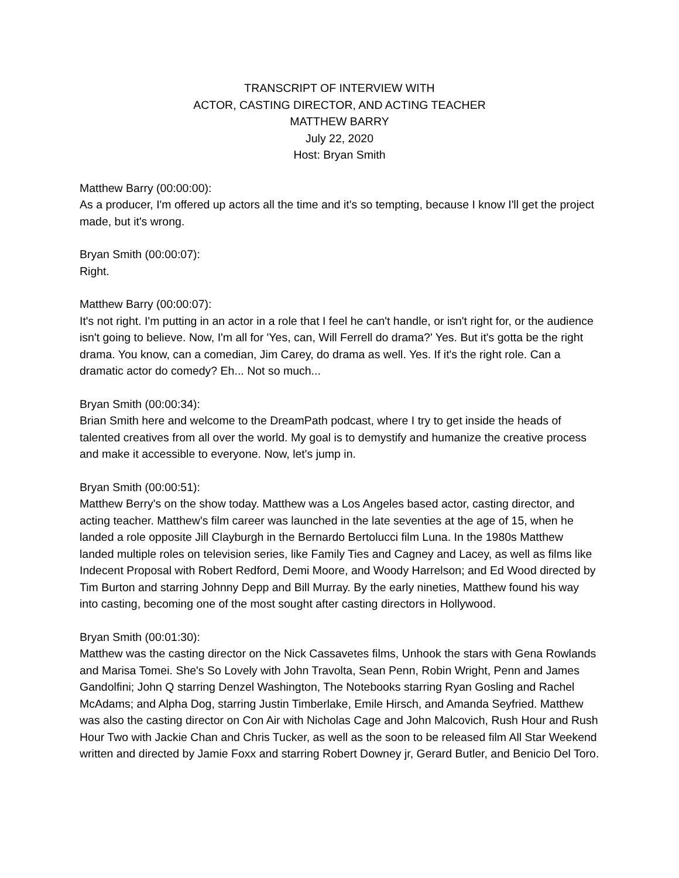TRANSCRIPT OF INTERVIEW WITH
ACTOR, CASTING DIRECTOR, AND ACTING TEACHER
MATTHEW BARRY
July 22, 2020
Host: Bryan Smith
Matthew Barry (00:00:00):
As a producer, I'm offered up actors all the time and it's so tempting, because I know I'll get the project made, but it's wrong.
Bryan Smith (00:00:07):
Right.
Matthew Barry (00:00:07):
It's not right. I'm putting in an actor in a role that I feel he can't handle, or isn't right for, or the audience isn't going to believe. Now, I'm all for 'Yes, can, Will Ferrell do drama?' Yes. But it's gotta be the right drama. You know, can a comedian, Jim Carey, do drama as well. Yes. If it's the right role. Can a dramatic actor do comedy? Eh... Not so much...
Bryan Smith (00:00:34):
Brian Smith here and welcome to the DreamPath podcast, where I try to get inside the heads of talented creatives from all over the world. My goal is to demystify and humanize the creative process and make it accessible to everyone. Now, let's jump in.
Bryan Smith (00:00:51):
Matthew Berry's on the show today. Matthew was a Los Angeles based actor, casting director, and acting teacher. Matthew's film career was launched in the late seventies at the age of 15, when he landed a role opposite Jill Clayburgh in the Bernardo Bertolucci film Luna. In the 1980s Matthew landed multiple roles on television series, like Family Ties and Cagney and Lacey, as well as films like Indecent Proposal with Robert Redford, Demi Moore, and Woody Harrelson; and Ed Wood directed by Tim Burton and starring Johnny Depp and Bill Murray. By the early nineties, Matthew found his way into casting, becoming one of the most sought after casting directors in Hollywood.
Bryan Smith (00:01:30):
Matthew was the casting director on the Nick Cassavetes films, Unhook the stars with Gena Rowlands and Marisa Tomei. She's So Lovely with John Travolta, Sean Penn, Robin Wright, Penn and James Gandolfini; John Q starring Denzel Washington, The Notebooks starring Ryan Gosling and Rachel McAdams; and Alpha Dog, starring Justin Timberlake, Emile Hirsch, and Amanda Seyfried. Matthew was also the casting director on Con Air with Nicholas Cage and John Malcovich, Rush Hour and Rush Hour Two with Jackie Chan and Chris Tucker, as well as the soon to be released film All Star Weekend written and directed by Jamie Foxx and starring Robert Downey jr, Gerard Butler, and Benicio Del Toro.